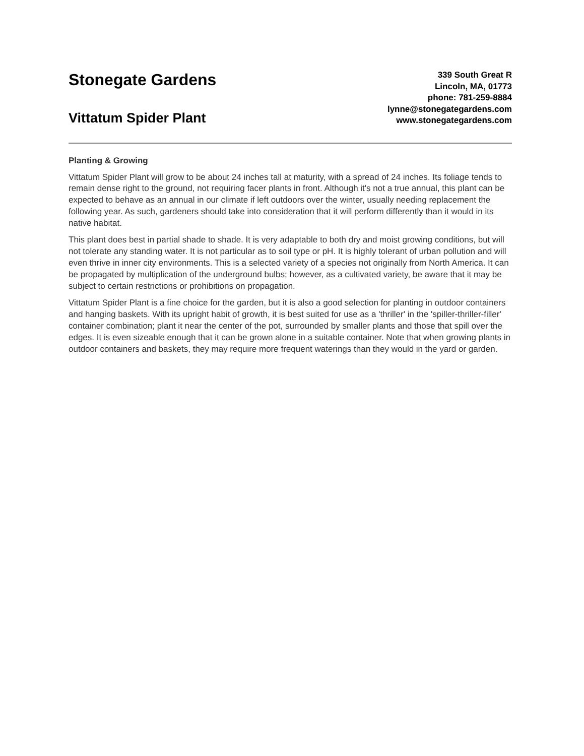Stonegate Gardens
Vittatum Spider Plant
339 South Great R
Lincoln, MA, 01773
phone: 781-259-8884
lynne@stonegategardens.com
www.stonegategardens.com
Planting & Growing
Vittatum Spider Plant will grow to be about 24 inches tall at maturity, with a spread of 24 inches. Its foliage tends to remain dense right to the ground, not requiring facer plants in front. Although it's not a true annual, this plant can be expected to behave as an annual in our climate if left outdoors over the winter, usually needing replacement the following year. As such, gardeners should take into consideration that it will perform differently than it would in its native habitat.
This plant does best in partial shade to shade. It is very adaptable to both dry and moist growing conditions, but will not tolerate any standing water. It is not particular as to soil type or pH. It is highly tolerant of urban pollution and will even thrive in inner city environments. This is a selected variety of a species not originally from North America. It can be propagated by multiplication of the underground bulbs; however, as a cultivated variety, be aware that it may be subject to certain restrictions or prohibitions on propagation.
Vittatum Spider Plant is a fine choice for the garden, but it is also a good selection for planting in outdoor containers and hanging baskets. With its upright habit of growth, it is best suited for use as a 'thriller' in the 'spiller-thriller-filler' container combination; plant it near the center of the pot, surrounded by smaller plants and those that spill over the edges. It is even sizeable enough that it can be grown alone in a suitable container. Note that when growing plants in outdoor containers and baskets, they may require more frequent waterings than they would in the yard or garden.